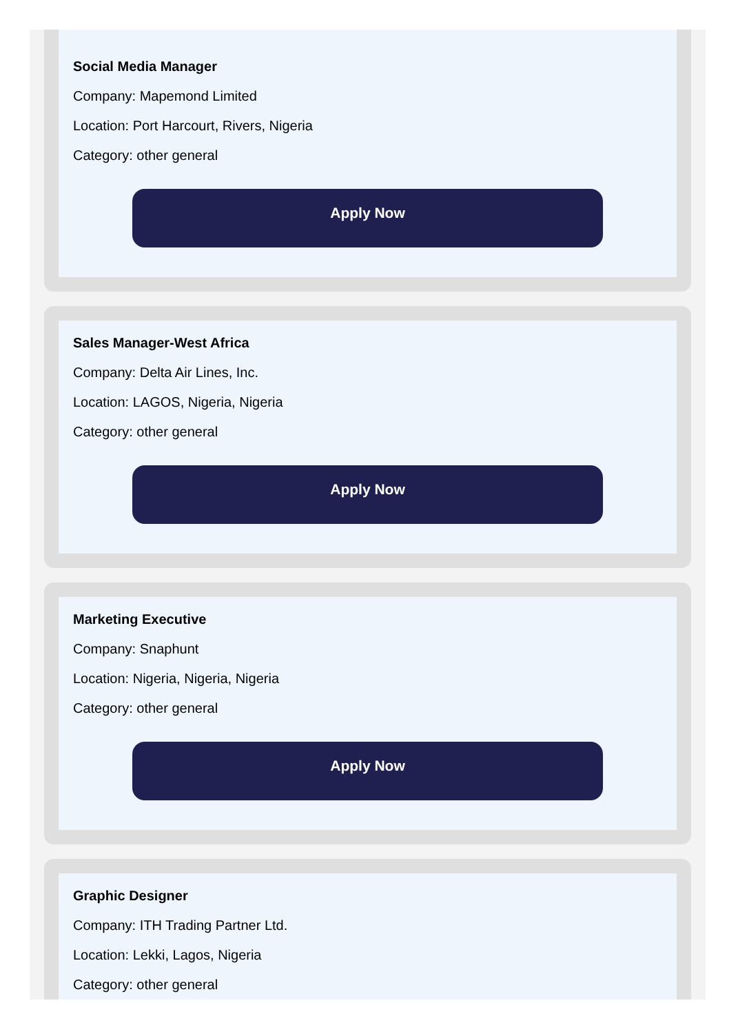Social Media Manager
Company: Mapemond Limited
Location: Port Harcourt, Rivers, Nigeria
Category: other general
Apply Now
Sales Manager-West Africa
Company: Delta Air Lines, Inc.
Location: LAGOS, Nigeria, Nigeria
Category: other general
Apply Now
Marketing Executive
Company: Snaphunt
Location: Nigeria, Nigeria, Nigeria
Category: other general
Apply Now
Graphic Designer
Company: ITH Trading Partner Ltd.
Location: Lekki, Lagos, Nigeria
Category: other general